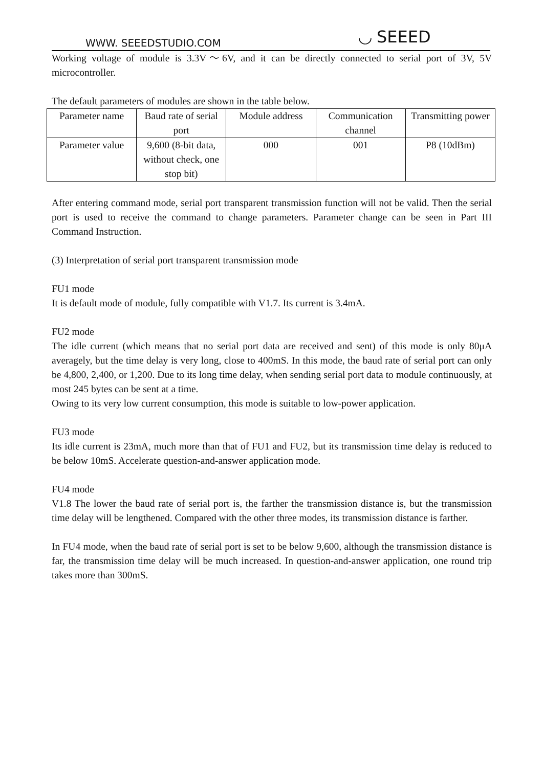WWW. SEEEDSTUDIO.COM ◟◞ SEEED
Working voltage of module is 3.3V～6V, and it can be directly connected to serial port of 3V, 5V microcontroller.
The default parameters of modules are shown in the table below.
| Parameter name | Baud rate of serial port | Module address | Communication channel | Transmitting power |
| Parameter value | 9,600 (8-bit data, without check, one stop bit) | 000 | 001 | P8 (10dBm) |
After entering command mode, serial port transparent transmission function will not be valid. Then the serial port is used to receive the command to change parameters. Parameter change can be seen in Part III Command Instruction.
(3) Interpretation of serial port transparent transmission mode
FU1 mode
It is default mode of module, fully compatible with V1.7. Its current is 3.4mA.
FU2 mode
The idle current (which means that no serial port data are received and sent) of this mode is only 80μA averagely, but the time delay is very long, close to 400mS. In this mode, the baud rate of serial port can only be 4,800, 2,400, or 1,200. Due to its long time delay, when sending serial port data to module continuously, at most 245 bytes can be sent at a time.
Owing to its very low current consumption, this mode is suitable to low-power application.
FU3 mode
Its idle current is 23mA, much more than that of FU1 and FU2, but its transmission time delay is reduced to be below 10mS. Accelerate question-and-answer application mode.
FU4 mode
V1.8 The lower the baud rate of serial port is, the farther the transmission distance is, but the transmission time delay will be lengthened. Compared with the other three modes, its transmission distance is farther.
In FU4 mode, when the baud rate of serial port is set to be below 9,600, although the transmission distance is far, the transmission time delay will be much increased. In question-and-answer application, one round trip takes more than 300mS.